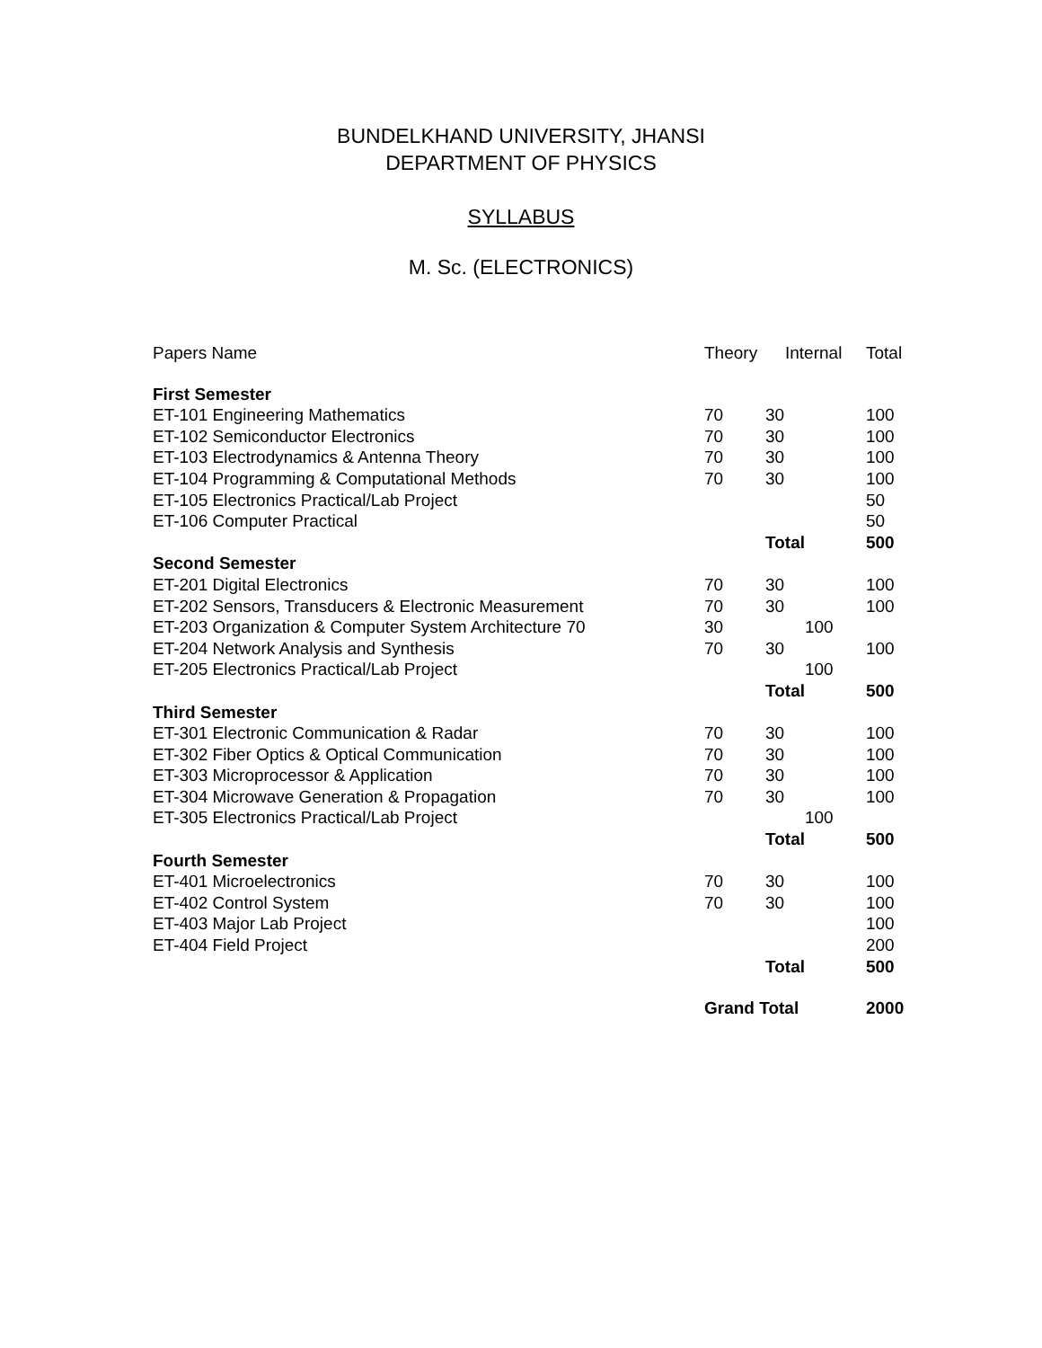BUNDELKHAND UNIVERSITY, JHANSI
DEPARTMENT OF PHYSICS
SYLLABUS
M. Sc. (ELECTRONICS)
| Papers Name | Theory | Internal | | Total |
| --- | --- | --- | --- | --- |
| First Semester | | | | |
| ET-101 Engineering Mathematics | 70 | 30 | | 100 |
| ET-102 Semiconductor Electronics | 70 | 30 | | 100 |
| ET-103 Electrodynamics & Antenna Theory | 70 | 30 | | 100 |
| ET-104 Programming & Computational Methods | 70 | 30 | | 100 |
| ET-105 Electronics Practical/Lab Project | | | | 50 |
| ET-106 Computer Practical | | | | 50 |
| | | Total | | 500 |
| Second Semester | | | | |
| ET-201 Digital Electronics | 70 | 30 | | 100 |
| ET-202 Sensors, Transducers & Electronic Measurement | 70 | 30 | | 100 |
| ET-203 Organization & Computer System Architecture 70 | 30 | | 100 | |
| ET-204 Network Analysis and Synthesis | 70 | 30 | | 100 |
| ET-205 Electronics Practical/Lab Project | | | 100 | |
| | | Total | | 500 |
| Third Semester | | | | |
| ET-301 Electronic Communication & Radar | 70 | 30 | | 100 |
| ET-302 Fiber Optics & Optical Communication | 70 | 30 | | 100 |
| ET-303 Microprocessor & Application | 70 | 30 | | 100 |
| ET-304 Microwave Generation & Propagation | 70 | 30 | | 100 |
| ET-305 Electronics Practical/Lab Project | | | 100 | |
| | | Total | | 500 |
| Fourth Semester | | | | |
| ET-401 Microelectronics | 70 | 30 | | 100 |
| ET-402 Control System | 70 | 30 | | 100 |
| ET-403 Major Lab Project | | | | 100 |
| ET-404 Field Project | | | | 200 |
| | | Total | | 500 |
| | Grand Total | | | 2000 |